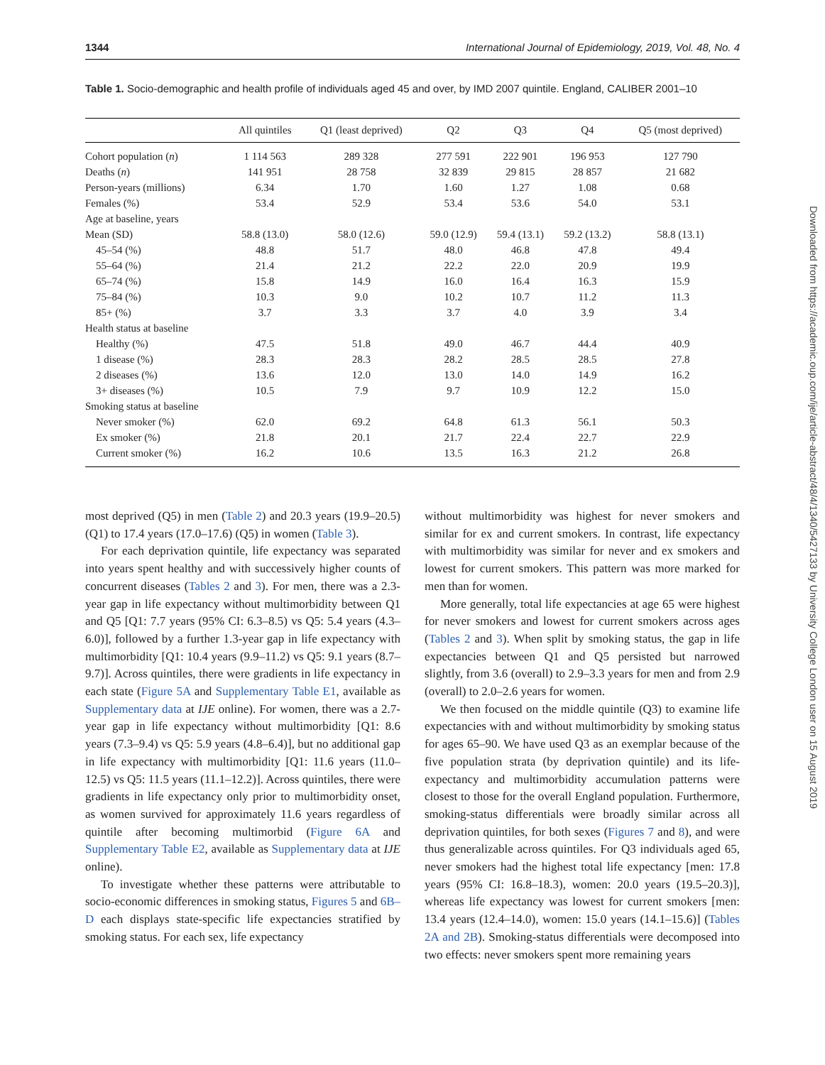1344 International Journal of Epidemiology, 2019, Vol. 48, No. 4
Table 1. Socio-demographic and health profile of individuals aged 45 and over, by IMD 2007 quintile. England, CALIBER 2001–10
| | All quintiles | Q1 (least deprived) | Q2 | Q3 | Q4 | Q5 (most deprived) |
| --- | --- | --- | --- | --- | --- | --- |
| Cohort population ( n ) | 1 114 563 | 289 328 | 277 591 | 222 901 | 196 953 | 127 790 |
| Deaths ( n ) | 141 951 | 28 758 | 32 839 | 29 815 | 28 857 | 21 682 |
| Person-years (millions) | 6.34 | 1.70 | 1.60 | 1.27 | 1.08 | 0.68 |
| Females (%) | 53.4 | 52.9 | 53.4 | 53.6 | 54.0 | 53.1 |
| Age at baseline, years | | | | | | |
| Mean (SD) | 58.8 (13.0) | 58.0 (12.6) | 59.0 (12.9) | 59.4 (13.1) | 59.2 (13.2) | 58.8 (13.1) |
| 45–54 (%) | 48.8 | 51.7 | 48.0 | 46.8 | 47.8 | 49.4 |
| 55–64 (%) | 21.4 | 21.2 | 22.2 | 22.0 | 20.9 | 19.9 |
| 65–74 (%) | 15.8 | 14.9 | 16.0 | 16.4 | 16.3 | 15.9 |
| 75–84 (%) | 10.3 | 9.0 | 10.2 | 10.7 | 11.2 | 11.3 |
| 85+ (%) | 3.7 | 3.3 | 3.7 | 4.0 | 3.9 | 3.4 |
| Health status at baseline | | | | | | |
| Healthy (%) | 47.5 | 51.8 | 49.0 | 46.7 | 44.4 | 40.9 |
| 1 disease (%) | 28.3 | 28.3 | 28.2 | 28.5 | 28.5 | 27.8 |
| 2 diseases (%) | 13.6 | 12.0 | 13.0 | 14.0 | 14.9 | 16.2 |
| 3+ diseases (%) | 10.5 | 7.9 | 9.7 | 10.9 | 12.2 | 15.0 |
| Smoking status at baseline | | | | | | |
| Never smoker (%) | 62.0 | 69.2 | 64.8 | 61.3 | 56.1 | 50.3 |
| Ex smoker (%) | 21.8 | 20.1 | 21.7 | 22.4 | 22.7 | 22.9 |
| Current smoker (%) | 16.2 | 10.6 | 13.5 | 16.3 | 21.2 | 26.8 |
most deprived (Q5) in men (Table 2) and 20.3 years (19.9–20.5) (Q1) to 17.4 years (17.0–17.6) (Q5) in women (Table 3).
For each deprivation quintile, life expectancy was separated into years spent healthy and with successively higher counts of concurrent diseases (Tables 2 and 3). For men, there was a 2.3-year gap in life expectancy without multimorbidity between Q1 and Q5 [Q1: 7.7 years (95% CI: 6.3–8.5) vs Q5: 5.4 years (4.3–6.0)], followed by a further 1.3-year gap in life expectancy with multimorbidity [Q1: 10.4 years (9.9–11.2) vs Q5: 9.1 years (8.7–9.7)]. Across quintiles, there were gradients in life expectancy in each state (Figure 5A and Supplementary Table E1, available as Supplementary data at IJE online). For women, there was a 2.7-year gap in life expectancy without multimorbidity [Q1: 8.6 years (7.3–9.4) vs Q5: 5.9 years (4.8–6.4)], but no additional gap in life expectancy with multimorbidity [Q1: 11.6 years (11.0–12.5) vs Q5: 11.5 years (11.1–12.2)]. Across quintiles, there were gradients in life expectancy only prior to multimorbidity onset, as women survived for approximately 11.6 years regardless of quintile after becoming multimorbid (Figure 6A and Supplementary Table E2, available as Supplementary data at IJE online).
To investigate whether these patterns were attributable to socio-economic differences in smoking status, Figures 5 and 6B–D each displays state-specific life expectancies stratified by smoking status. For each sex, life expectancy
without multimorbidity was highest for never smokers and similar for ex and current smokers. In contrast, life expectancy with multimorbidity was similar for never and ex smokers and lowest for current smokers. This pattern was more marked for men than for women.
More generally, total life expectancies at age 65 were highest for never smokers and lowest for current smokers across ages (Tables 2 and 3). When split by smoking status, the gap in life expectancies between Q1 and Q5 persisted but narrowed slightly, from 3.6 (overall) to 2.9–3.3 years for men and from 2.9 (overall) to 2.0–2.6 years for women.
We then focused on the middle quintile (Q3) to examine life expectancies with and without multimorbidity by smoking status for ages 65–90. We have used Q3 as an exemplar because of the five population strata (by deprivation quintile) and its life-expectancy and multimorbidity accumulation patterns were closest to those for the overall England population. Furthermore, smoking-status differentials were broadly similar across all deprivation quintiles, for both sexes (Figures 7 and 8), and were thus generalizable across quintiles. For Q3 individuals aged 65, never smokers had the highest total life expectancy [men: 17.8 years (95% CI: 16.8–18.3), women: 20.0 years (19.5–20.3)], whereas life expectancy was lowest for current smokers [men: 13.4 years (12.4–14.0), women: 15.0 years (14.1–15.6)] (Tables 2A and 2B). Smoking-status differentials were decomposed into two effects: never smokers spent more remaining years
Downloaded from https://academic.oup.com/ije/article-abstract/48/4/1340/5427133 by University College London user on 15 August 2019